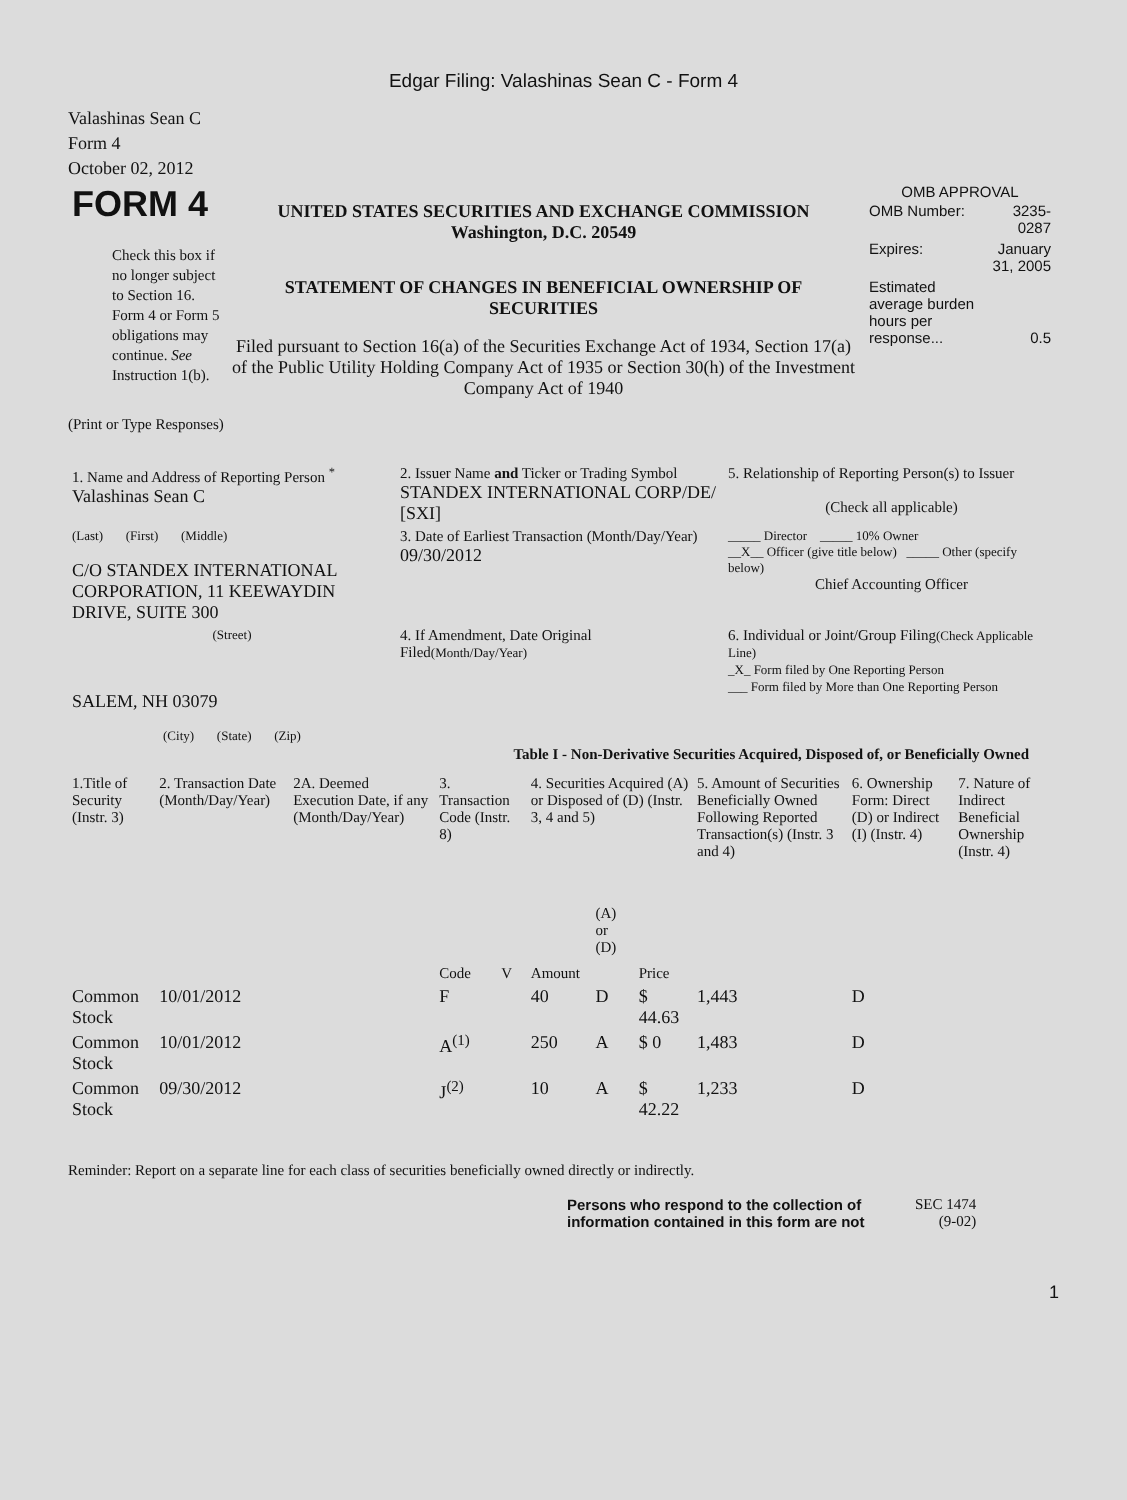Edgar Filing: Valashinas Sean C - Form 4
Valashinas Sean C
Form 4
October 02, 2012
| FORM 4 Check this box if no longer subject to Section 16. Form 4 or Form 5 obligations may continue. See Instruction 1(b). | UNITED STATES SECURITIES AND EXCHANGE COMMISSION Washington, D.C. 20549 STATEMENT OF CHANGES IN BENEFICIAL OWNERSHIP OF SECURITIES Filed pursuant to Section 16(a) of the Securities Exchange Act of 1934, Section 17(a) of the Public Utility Holding Company Act of 1935 or Section 30(h) of the Investment Company Act of 1940 | OMB APPROVAL / OMB Number: / 3235-0287 / / Expires: / January 31, 2005 / / Estimated average burden hours per response... / 0.5 / |
(Print or Type Responses)
| 1. Name and Address of Reporting Person <sup>*</sup> Valashinas Sean C | 2. Issuer Name and Ticker or Trading Symbol STANDEX INTERNATIONAL CORP/DE/ [SXI] | 5. Relationship of Reporting Person(s) to Issuer (Check all applicable) |
| (Last) (First) (Middle) C/O STANDEX INTERNATIONAL CORPORATION, 11 KEEWAYDIN DRIVE, SUITE 300 | 3. Date of Earliest Transaction (Month/Day/Year) 09/30/2012 | _____ Director _____ 10% Owner __X__ Officer (give title below) _____ Other (specify below) Chief Accounting Officer |
| (Street) SALEM, NH 03079 (City) (State) (Zip) | 4. If Amendment, Date Original Filed (Month/Day/Year) | 6. Individual or Joint/Group Filing (Check Applicable Line) _X_ Form filed by One Reporting Person ___ Form filed by More than One Reporting Person |
Table I - Non-Derivative Securities Acquired, Disposed of, or Beneficially Owned
| 1.Title of Security (Instr. 3) | 2. Transaction Date (Month/Day/Year) | 2A. Deemed Execution Date, if any (Month/Day/Year) | 3. Transaction Code (Instr. 8) | | 4. Securities Acquired (A) or Disposed of (D) (Instr. 3, 4 and 5) | | | 5. Amount of Securities Beneficially Owned Following Reported Transaction(s) (Instr. 3 and 4) | 6. Ownership Form: Direct (D) or Indirect (I) (Instr. 4) | 7. Nature of Indirect Beneficial Ownership (Instr. 4) |
| --- | --- | --- | --- | --- | --- | --- | --- | --- | --- | --- |
| | | | Code | V | Amount | (A) or (D) | Price | | | |
| Common Stock | 10/01/2012 | | F | | 40 | D | $ 44.63 | 1,443 | D | |
| Common Stock | 10/01/2012 | | A<sup>(1)</sup> | | 250 | A | $ 0 | 1,483 | D | |
| Common Stock | 09/30/2012 | | J<sup>(2)</sup> | | 10 | A | $ 42.22 | 1,233 | D | |
Reminder: Report on a separate line for each class of securities beneficially owned directly or indirectly.
| Persons who respond to the collection of information contained in this form are not | SEC 1474 (9-02) |
1